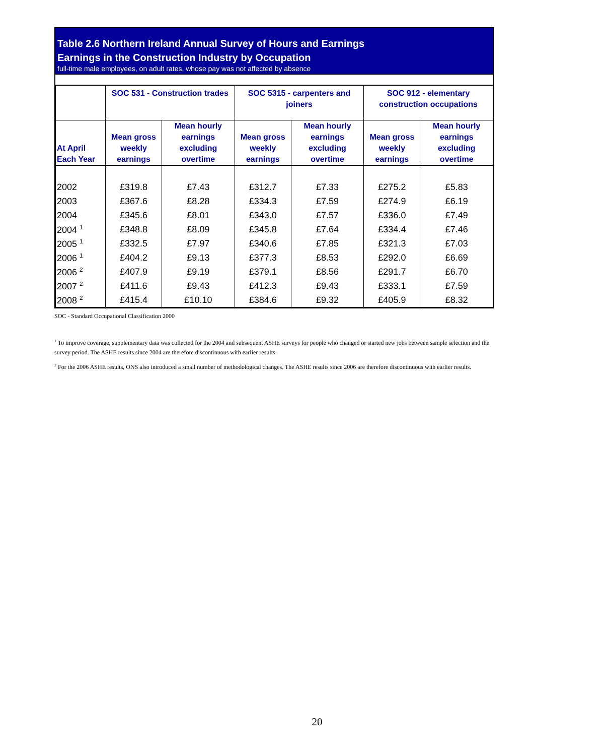Table 2.6 Northern Ireland Annual Survey of Hours and Earnings
Earnings in the Construction Industry by Occupation
full-time male employees, on adult rates, whose pay was not affected by absence
| | SOC 531 - Construction trades | | SOC 5315 - carpenters and joiners | | SOC 912 - elementary construction occupations | |
| --- | --- | --- | --- | --- | --- | --- |
| At April Each Year | Mean gross weekly earnings | Mean hourly earnings excluding overtime | Mean gross weekly earnings | Mean hourly earnings excluding overtime | Mean gross weekly earnings | Mean hourly earnings excluding overtime |
| 2002 | £319.8 | £7.43 | £312.7 | £7.33 | £275.2 | £5.83 |
| 2003 | £367.6 | £8.28 | £334.3 | £7.59 | £274.9 | £6.19 |
| 2004 | £345.6 | £8.01 | £343.0 | £7.57 | £336.0 | £7.49 |
| 2004 <sup>1</sup> | £348.8 | £8.09 | £345.8 | £7.64 | £334.4 | £7.46 |
| 2005 <sup>1</sup> | £332.5 | £7.97 | £340.6 | £7.85 | £321.3 | £7.03 |
| 2006 <sup>1</sup> | £404.2 | £9.13 | £377.3 | £8.53 | £292.0 | £6.69 |
| 2006 <sup>2</sup> | £407.9 | £9.19 | £379.1 | £8.56 | £291.7 | £6.70 |
| 2007 <sup>2</sup> | £411.6 | £9.43 | £412.3 | £9.43 | £333.1 | £7.59 |
| 2008 <sup>2</sup> | £415.4 | £10.10 | £384.6 | £9.32 | £405.9 | £8.32 |
SOC - Standard Occupational Classification 2000
<sup>1</sup> To improve coverage, supplementary data was collected for the 2004 and subsequent ASHE surveys for people who changed or started new jobs between sample selection and the survey period. The ASHE results since 2004 are therefore discontinuous with earlier results.
<sup>2</sup> For the 2006 ASHE results, ONS also introduced a small number of methodological changes. The ASHE results since 2006 are therefore discontinuous with earlier results.
20